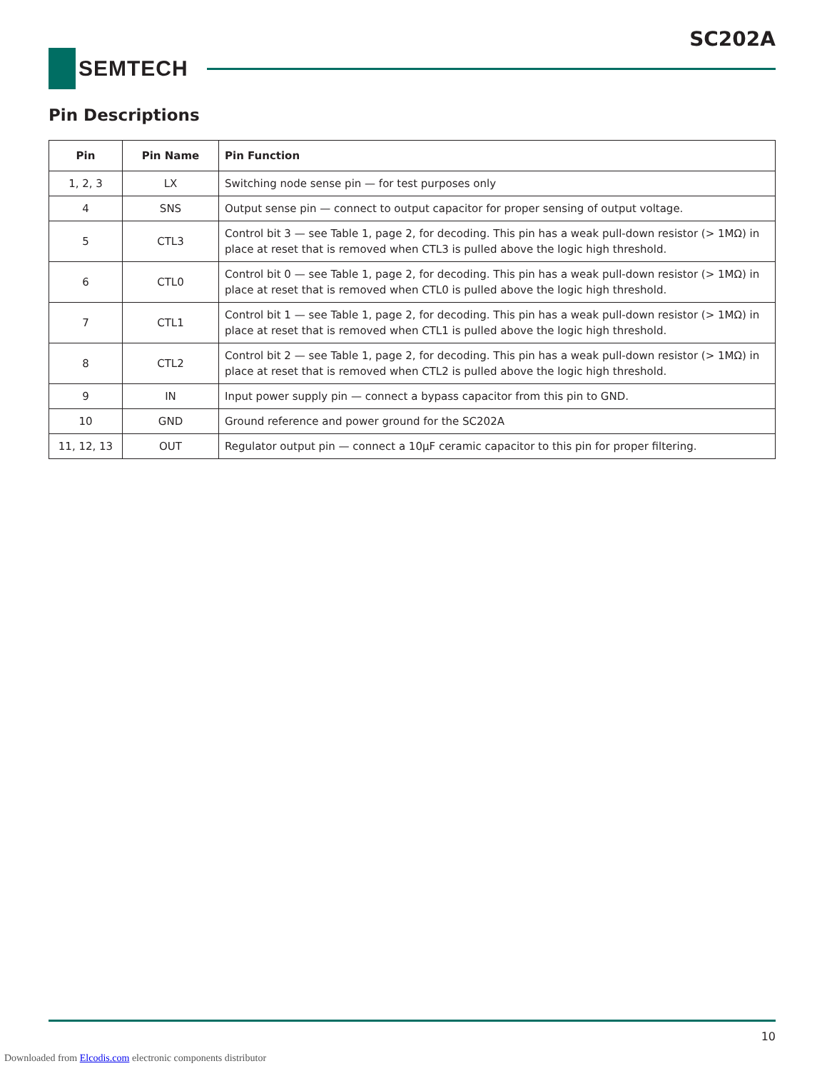SC202A
SEMTECH
Pin Descriptions
| Pin | Pin Name | Pin Function |
| --- | --- | --- |
| 1, 2, 3 | LX | Switching node sense pin — for test purposes only |
| 4 | SNS | Output sense pin — connect to output capacitor for proper sensing of output voltage. |
| 5 | CTL3 | Control bit 3 — see Table 1, page 2, for decoding. This pin has a weak pull-down resistor (> 1MΩ) in place at reset that is removed when CTL3 is pulled above the logic high threshold. |
| 6 | CTL0 | Control bit 0 — see Table 1, page 2, for decoding. This pin has a weak pull-down resistor (> 1MΩ) in place at reset that is removed when CTL0 is pulled above the logic high threshold. |
| 7 | CTL1 | Control bit 1 — see Table 1, page 2, for decoding. This pin has a weak pull-down resistor (> 1MΩ) in place at reset that is removed when CTL1 is pulled above the logic high threshold. |
| 8 | CTL2 | Control bit 2 — see Table 1, page 2, for decoding. This pin has a weak pull-down resistor (> 1MΩ) in place at reset that is removed when CTL2 is pulled above the logic high threshold. |
| 9 | IN | Input power supply pin — connect a bypass capacitor from this pin to GND. |
| 10 | GND | Ground reference and power ground for the SC202A |
| 11, 12, 13 | OUT | Regulator output pin — connect a 10μF ceramic capacitor to this pin for proper filtering. |
10
Downloaded from Elcodis.com electronic components distributor